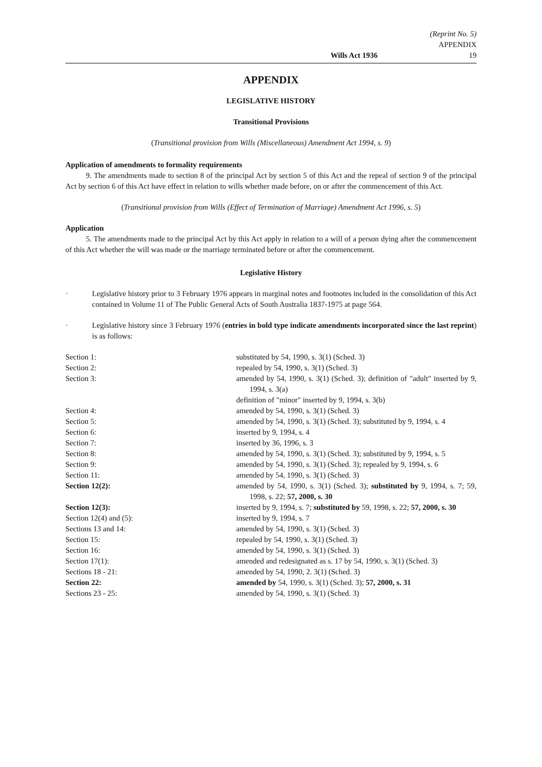(Reprint No. 5)
APPENDIX
Wills Act 1936 19
APPENDIX
LEGISLATIVE HISTORY
Transitional Provisions
(Transitional provision from Wills (Miscellaneous) Amendment Act 1994, s. 9)
Application of amendments to formality requirements
9. The amendments made to section 8 of the principal Act by section 5 of this Act and the repeal of section 9 of the principal Act by section 6 of this Act have effect in relation to wills whether made before, on or after the commencement of this Act.
(Transitional provision from Wills (Effect of Termination of Marriage) Amendment Act 1996, s. 5)
Application
5. The amendments made to the principal Act by this Act apply in relation to a will of a person dying after the commencement of this Act whether the will was made or the marriage terminated before or after the commencement.
Legislative History
· Legislative history prior to 3 February 1976 appears in marginal notes and footnotes included in the consolidation of this Act contained in Volume 11 of The Public General Acts of South Australia 1837-1975 at page 564.
· Legislative history since 3 February 1976 (entries in bold type indicate amendments incorporated since the last reprint) is as follows:
| Section 1: | substituted by 54, 1990, s. 3(1) (Sched. 3) |
| Section 2: | repealed by 54, 1990, s. 3(1) (Sched. 3) |
| Section 3: | amended by 54, 1990, s. 3(1) (Sched. 3); definition of "adult" inserted by 9, 1994, s. 3(a) definition of "minor" inserted by 9, 1994, s. 3(b) |
| Section 4: | amended by 54, 1990, s. 3(1) (Sched. 3) |
| Section 5: | amended by 54, 1990, s. 3(1) (Sched. 3); substituted by 9, 1994, s. 4 |
| Section 6: | inserted by 9, 1994, s. 4 |
| Section 7: | inserted by 36, 1996, s. 3 |
| Section 8: | amended by 54, 1990, s. 3(1) (Sched. 3); substituted by 9, 1994, s. 5 |
| Section 9: | amended by 54, 1990, s. 3(1) (Sched. 3); repealed by 9, 1994, s. 6 |
| Section 11: | amended by 54, 1990, s. 3(1) (Sched. 3) |
| Section 12(2): | amended by 54, 1990, s. 3(1) (Sched. 3); substituted by 9, 1994, s. 7; 59, 1998, s. 22; 57, 2000, s. 30 |
| Section 12(3): | inserted by 9, 1994, s. 7; substituted by 59, 1998, s. 22; 57, 2000, s. 30 |
| Section 12(4) and (5): | inserted by 9, 1994, s. 7 |
| Sections 13 and 14: | amended by 54, 1990, s. 3(1) (Sched. 3) |
| Section 15: | repealed by 54, 1990, s. 3(1) (Sched. 3) |
| Section 16: | amended by 54, 1990, s. 3(1) (Sched. 3) |
| Section 17(1): | amended and redesignated as s. 17 by 54, 1990, s. 3(1) (Sched. 3) |
| Sections 18 - 21: | amended by 54, 1990, 2. 3(1) (Sched. 3) |
| Section 22: | amended by 54, 1990, s. 3(1) (Sched. 3); 57, 2000, s. 31 |
| Sections 23 - 25: | amended by 54, 1990, s. 3(1) (Sched. 3) |